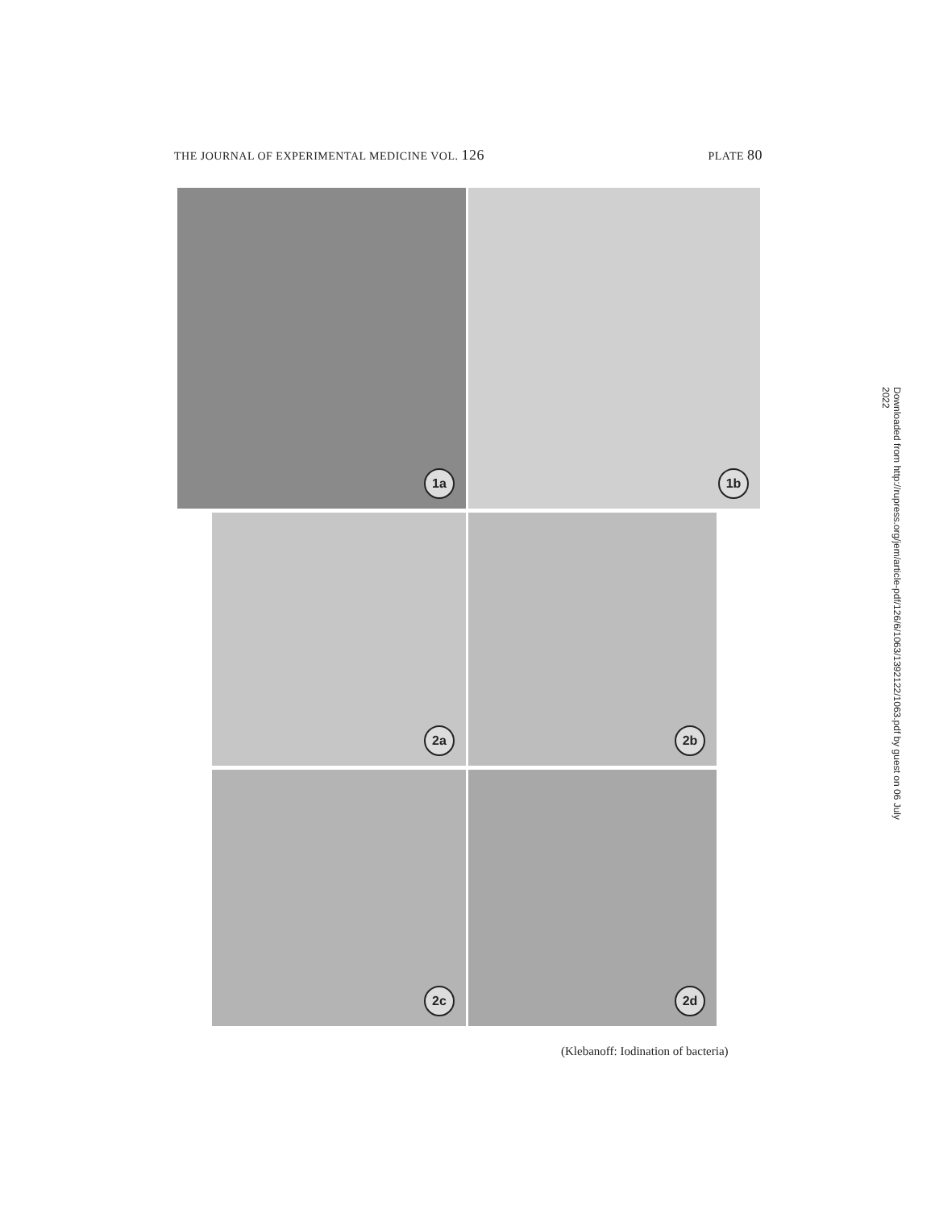THE JOURNAL OF EXPERIMENTAL MEDICINE VOL. 126 PLATE 80
1a 1b
2a 2b
2c 2d
(Klebanoff: Iodination of bacteria)
Downloaded from http://rupress.org/jem/article-pdf/126/6/1063/1392122/1063.pdf by guest on 06 July 2022